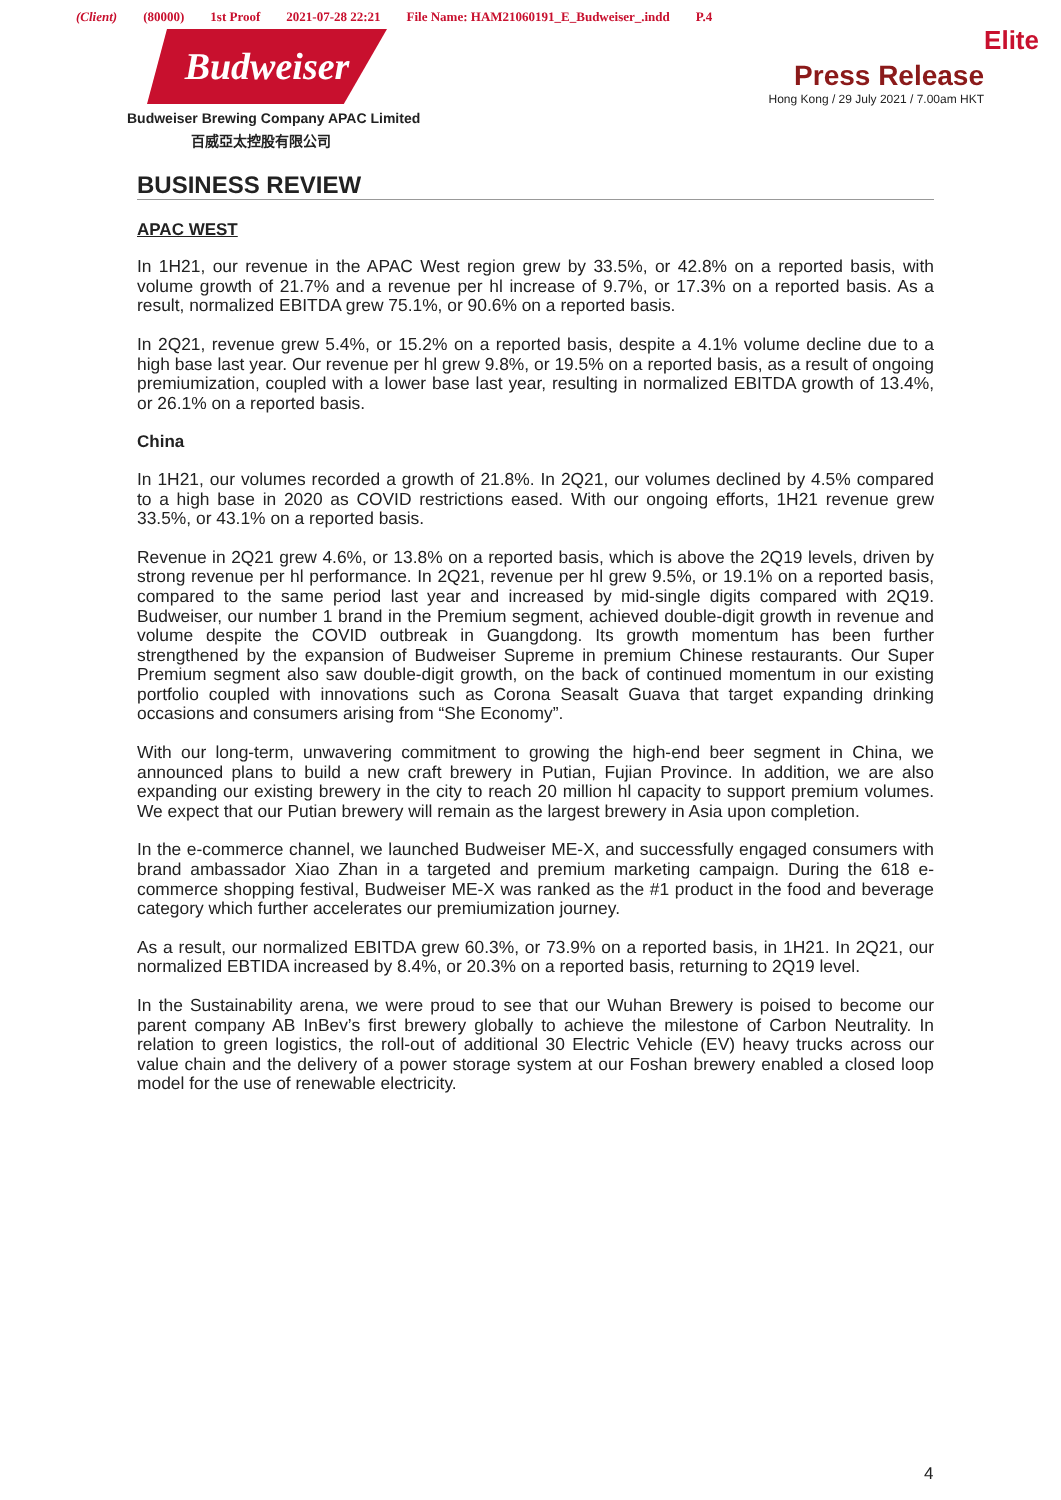(Client) (80000) 1st Proof 2021-07-28 22:21 File Name: HAM21060191_E_Budweiser_.indd P.4
Budweiser
Budweiser Brewing Company APAC Limited
百威亞太控股有限公司
Elite
Press Release
Hong Kong / 29 July 2021 / 7.00am HKT
BUSINESS REVIEW
APAC WEST
In 1H21, our revenue in the APAC West region grew by 33.5%, or 42.8% on a reported basis, with volume growth of 21.7% and a revenue per hl increase of 9.7%, or 17.3% on a reported basis. As a result, normalized EBITDA grew 75.1%, or 90.6% on a reported basis.
In 2Q21, revenue grew 5.4%, or 15.2% on a reported basis, despite a 4.1% volume decline due to a high base last year. Our revenue per hl grew 9.8%, or 19.5% on a reported basis, as a result of ongoing premiumization, coupled with a lower base last year, resulting in normalized EBITDA growth of 13.4%, or 26.1% on a reported basis.
China
In 1H21, our volumes recorded a growth of 21.8%. In 2Q21, our volumes declined by 4.5% compared to a high base in 2020 as COVID restrictions eased. With our ongoing efforts, 1H21 revenue grew 33.5%, or 43.1% on a reported basis.
Revenue in 2Q21 grew 4.6%, or 13.8% on a reported basis, which is above the 2Q19 levels, driven by strong revenue per hl performance. In 2Q21, revenue per hl grew 9.5%, or 19.1% on a reported basis, compared to the same period last year and increased by mid-single digits compared with 2Q19. Budweiser, our number 1 brand in the Premium segment, achieved double-digit growth in revenue and volume despite the COVID outbreak in Guangdong. Its growth momentum has been further strengthened by the expansion of Budweiser Supreme in premium Chinese restaurants. Our Super Premium segment also saw double-digit growth, on the back of continued momentum in our existing portfolio coupled with innovations such as Corona Seasalt Guava that target expanding drinking occasions and consumers arising from “She Economy”.
With our long-term, unwavering commitment to growing the high-end beer segment in China, we announced plans to build a new craft brewery in Putian, Fujian Province. In addition, we are also expanding our existing brewery in the city to reach 20 million hl capacity to support premium volumes. We expect that our Putian brewery will remain as the largest brewery in Asia upon completion.
In the e-commerce channel, we launched Budweiser ME-X, and successfully engaged consumers with brand ambassador Xiao Zhan in a targeted and premium marketing campaign. During the 618 e-commerce shopping festival, Budweiser ME-X was ranked as the #1 product in the food and beverage category which further accelerates our premiumization journey.
As a result, our normalized EBITDA grew 60.3%, or 73.9% on a reported basis, in 1H21. In 2Q21, our normalized EBTIDA increased by 8.4%, or 20.3% on a reported basis, returning to 2Q19 level.
In the Sustainability arena, we were proud to see that our Wuhan Brewery is poised to become our parent company AB InBev’s first brewery globally to achieve the milestone of Carbon Neutrality. In relation to green logistics, the roll-out of additional 30 Electric Vehicle (EV) heavy trucks across our value chain and the delivery of a power storage system at our Foshan brewery enabled a closed loop model for the use of renewable electricity.
4